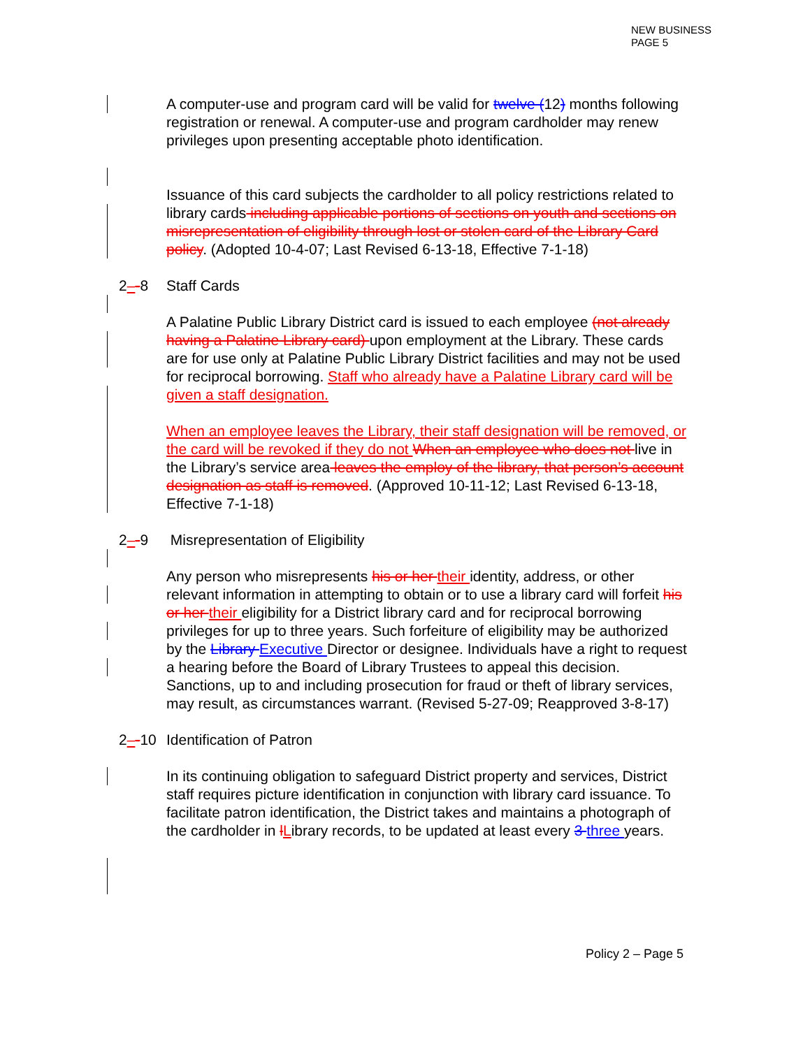NEW BUSINESS
PAGE 5
A computer-use and program card will be valid for twelve (12) months following registration or renewal. A computer-use and program cardholder may renew privileges upon presenting acceptable photo identification.
Issuance of this card subjects the cardholder to all policy restrictions related to library cards including applicable portions of sections on youth and sections on misrepresentation of eligibility through lost or stolen card of the Library Card policy. (Adopted 10-4-07; Last Revised 6-13-18, Effective 7-1-18)
2–-8 Staff Cards
A Palatine Public Library District card is issued to each employee (not already having a Palatine Library card) upon employment at the Library. These cards are for use only at Palatine Public Library District facilities and may not be used for reciprocal borrowing. Staff who already have a Palatine Library card will be given a staff designation.
When an employee leaves the Library, their staff designation will be removed, or the card will be revoked if they do not When an employee who does not live in the Library’s service area leaves the employ of the library, that person’s account designation as staff is removed. (Approved 10-11-12; Last Revised 6-13-18, Effective 7-1-18)
2–-9 Misrepresentation of Eligibility
Any person who misrepresents his or her their identity, address, or other relevant information in attempting to obtain or to use a library card will forfeit his or her their eligibility for a District library card and for reciprocal borrowing privileges for up to three years. Such forfeiture of eligibility may be authorized by the Library Executive Director or designee. Individuals have a right to request a hearing before the Board of Library Trustees to appeal this decision. Sanctions, up to and including prosecution for fraud or theft of library services, may result, as circumstances warrant. (Revised 5-27-09; Reapproved 3-8-17)
2–-10 Identification of Patron
In its continuing obligation to safeguard District property and services, District staff requires picture identification in conjunction with library card issuance. To facilitate patron identification, the District takes and maintains a photograph of the cardholder in lLibrary records, to be updated at least every 3 three years.
Policy 2 – Page 5